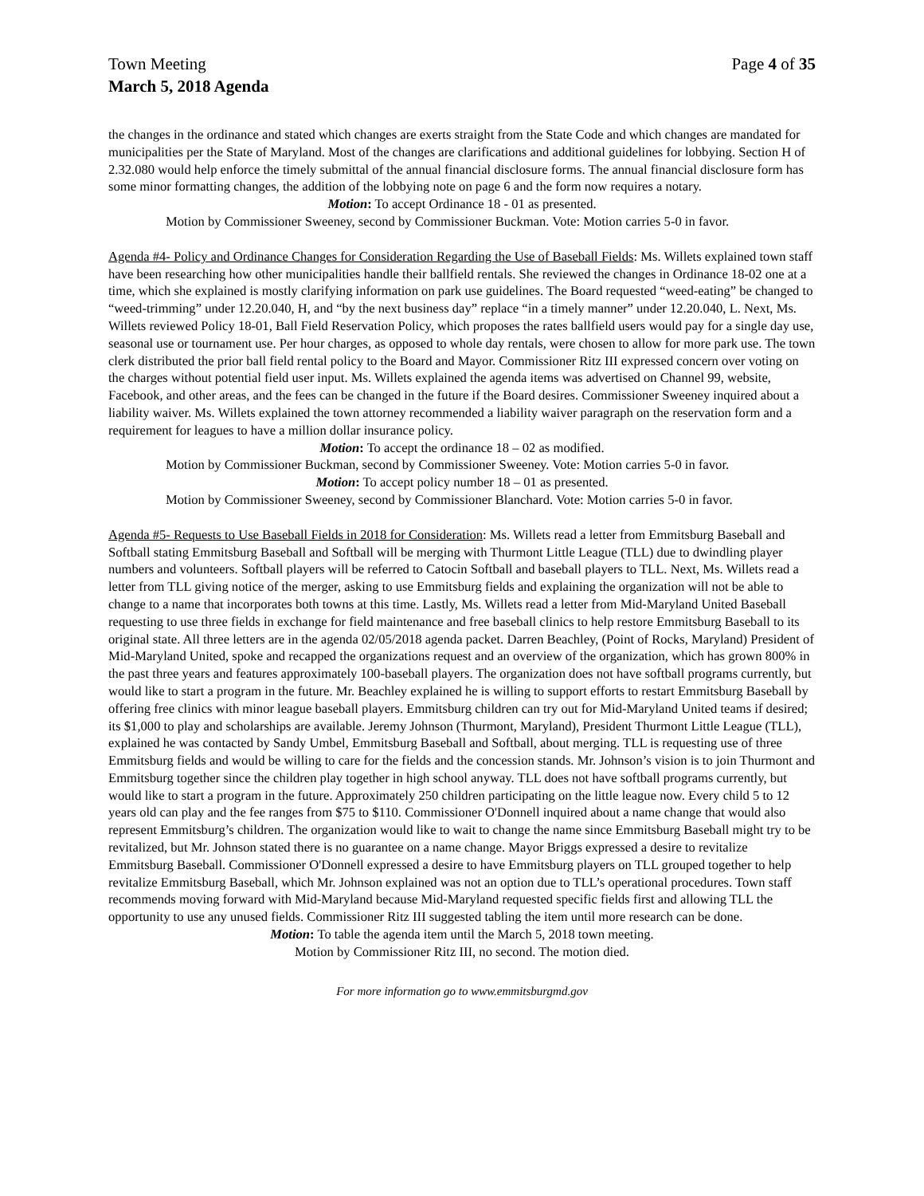Town Meeting Page 4 of 35
March 5, 2018 Agenda
the changes in the ordinance and stated which changes are exerts straight from the State Code and which changes are mandated for municipalities per the State of Maryland. Most of the changes are clarifications and additional guidelines for lobbying. Section H of 2.32.080 would help enforce the timely submittal of the annual financial disclosure forms. The annual financial disclosure form has some minor formatting changes, the addition of the lobbying note on page 6 and the form now requires a notary.
Motion: To accept Ordinance 18 - 01 as presented.
Motion by Commissioner Sweeney, second by Commissioner Buckman. Vote: Motion carries 5-0 in favor.
Agenda #4- Policy and Ordinance Changes for Consideration Regarding the Use of Baseball Fields: Ms. Willets explained town staff have been researching how other municipalities handle their ballfield rentals. She reviewed the changes in Ordinance 18-02 one at a time, which she explained is mostly clarifying information on park use guidelines. The Board requested “weed-eating” be changed to “weed-trimming” under 12.20.040, H, and “by the next business day” replace “in a timely manner” under 12.20.040, L. Next, Ms. Willets reviewed Policy 18-01, Ball Field Reservation Policy, which proposes the rates ballfield users would pay for a single day use, seasonal use or tournament use. Per hour charges, as opposed to whole day rentals, were chosen to allow for more park use. The town clerk distributed the prior ball field rental policy to the Board and Mayor. Commissioner Ritz III expressed concern over voting on the charges without potential field user input. Ms. Willets explained the agenda items was advertised on Channel 99, website, Facebook, and other areas, and the fees can be changed in the future if the Board desires. Commissioner Sweeney inquired about a liability waiver. Ms. Willets explained the town attorney recommended a liability waiver paragraph on the reservation form and a requirement for leagues to have a million dollar insurance policy.
Motion: To accept the ordinance 18 – 02 as modified.
Motion by Commissioner Buckman, second by Commissioner Sweeney. Vote: Motion carries 5-0 in favor.
Motion: To accept policy number 18 – 01 as presented.
Motion by Commissioner Sweeney, second by Commissioner Blanchard. Vote: Motion carries 5-0 in favor.
Agenda #5- Requests to Use Baseball Fields in 2018 for Consideration: Ms. Willets read a letter from Emmitsburg Baseball and Softball stating Emmitsburg Baseball and Softball will be merging with Thurmont Little League (TLL) due to dwindling player numbers and volunteers. Softball players will be referred to Catocin Softball and baseball players to TLL. Next, Ms. Willets read a letter from TLL giving notice of the merger, asking to use Emmitsburg fields and explaining the organization will not be able to change to a name that incorporates both towns at this time. Lastly, Ms. Willets read a letter from Mid-Maryland United Baseball requesting to use three fields in exchange for field maintenance and free baseball clinics to help restore Emmitsburg Baseball to its original state. All three letters are in the agenda 02/05/2018 agenda packet. Darren Beachley, (Point of Rocks, Maryland) President of Mid-Maryland United, spoke and recapped the organizations request and an overview of the organization, which has grown 800% in the past three years and features approximately 100-baseball players. The organization does not have softball programs currently, but would like to start a program in the future. Mr. Beachley explained he is willing to support efforts to restart Emmitsburg Baseball by offering free clinics with minor league baseball players. Emmitsburg children can try out for Mid-Maryland United teams if desired; its $1,000 to play and scholarships are available. Jeremy Johnson (Thurmont, Maryland), President Thurmont Little League (TLL), explained he was contacted by Sandy Umbel, Emmitsburg Baseball and Softball, about merging. TLL is requesting use of three Emmitsburg fields and would be willing to care for the fields and the concession stands. Mr. Johnson’s vision is to join Thurmont and Emmitsburg together since the children play together in high school anyway. TLL does not have softball programs currently, but would like to start a program in the future. Approximately 250 children participating on the little league now. Every child 5 to 12 years old can play and the fee ranges from $75 to $110. Commissioner O'Donnell inquired about a name change that would also represent Emmitsburg’s children. The organization would like to wait to change the name since Emmitsburg Baseball might try to be revitalized, but Mr. Johnson stated there is no guarantee on a name change. Mayor Briggs expressed a desire to revitalize Emmitsburg Baseball. Commissioner O'Donnell expressed a desire to have Emmitsburg players on TLL grouped together to help revitalize Emmitsburg Baseball, which Mr. Johnson explained was not an option due to TLL’s operational procedures. Town staff recommends moving forward with Mid-Maryland because Mid-Maryland requested specific fields first and allowing TLL the opportunity to use any unused fields. Commissioner Ritz III suggested tabling the item until more research can be done.
Motion: To table the agenda item until the March 5, 2018 town meeting.
Motion by Commissioner Ritz III, no second. The motion died.
For more information go to www.emmitsburgmd.gov